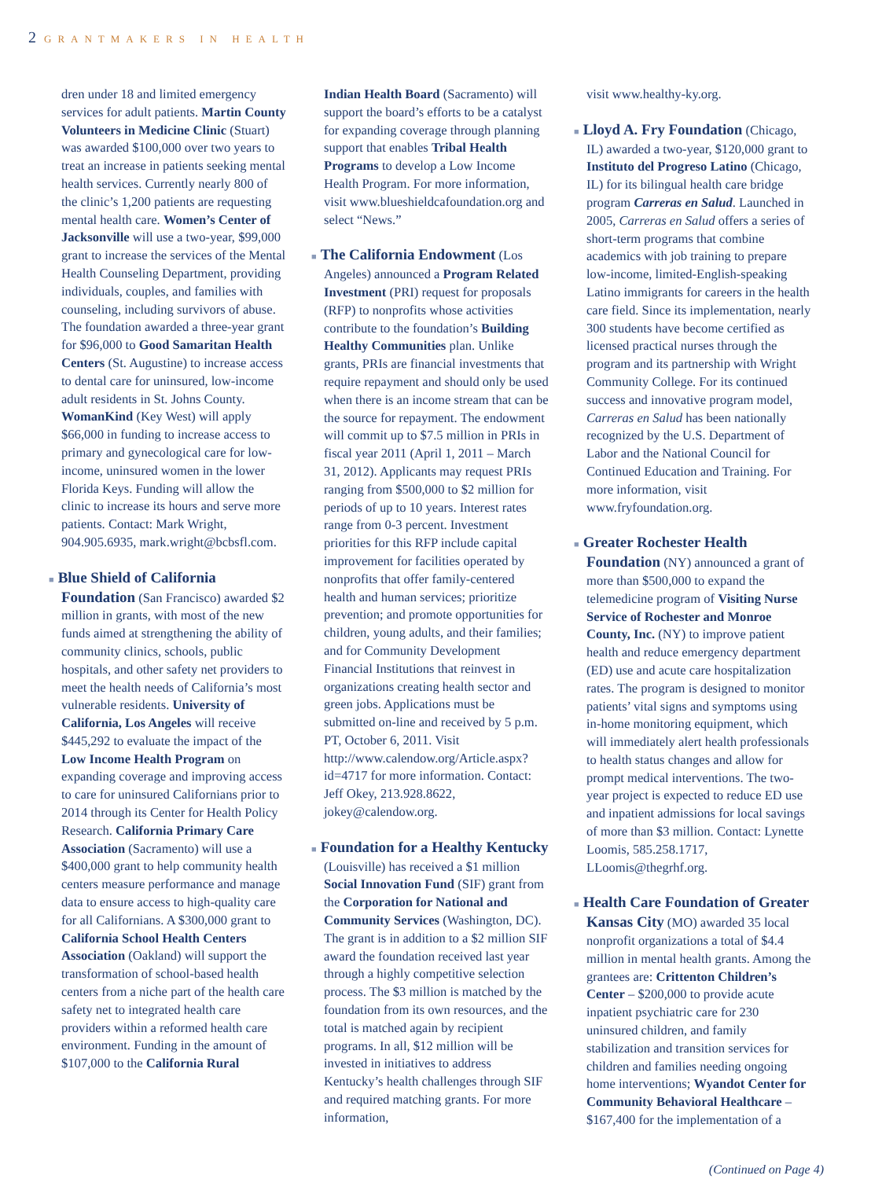2 GRANTMAKERS IN HEALTH
dren under 18 and limited emergency services for adult patients. Martin County Volunteers in Medicine Clinic (Stuart) was awarded $100,000 over two years to treat an increase in patients seeking mental health services. Currently nearly 800 of the clinic’s 1,200 patients are requesting mental health care. Women’s Center of Jacksonville will use a two-year, $99,000 grant to increase the services of the Mental Health Counseling Department, providing individuals, couples, and families with counseling, including survivors of abuse. The foundation awarded a three-year grant for $96,000 to Good Samaritan Health Centers (St. Augustine) to increase access to dental care for uninsured, low-income adult residents in St. Johns County. WomanKind (Key West) will apply $66,000 in funding to increase access to primary and gynecological care for low-income, uninsured women in the lower Florida Keys. Funding will allow the clinic to increase its hours and serve more patients. Contact: Mark Wright, 904.905.6935, mark.wright@bcbsfl.com.
■ Blue Shield of California Foundation (San Francisco) awarded $2 million in grants, with most of the new funds aimed at strengthening the ability of community clinics, schools, public hospitals, and other safety net providers to meet the health needs of California’s most vulnerable residents. University of California, Los Angeles will receive $445,292 to evaluate the impact of the Low Income Health Program on expanding coverage and improving access to care for uninsured Californians prior to 2014 through its Center for Health Policy Research. California Primary Care Association (Sacramento) will use a $400,000 grant to help community health centers measure performance and manage data to ensure access to high-quality care for all Californians. A $300,000 grant to California School Health Centers Association (Oakland) will support the transformation of school-based health centers from a niche part of the health care safety net to integrated health care providers within a reformed health care environment. Funding in the amount of $107,000 to the California Rural
Indian Health Board (Sacramento) will support the board’s efforts to be a catalyst for expanding coverage through planning support that enables Tribal Health Programs to develop a Low Income Health Program. For more information, visit www.blueshieldcafoundation.org and select “News.”
■ The California Endowment (Los Angeles) announced a Program Related Investment (PRI) request for proposals (RFP) to nonprofits whose activities contribute to the foundation’s Building Healthy Communities plan. Unlike grants, PRIs are financial investments that require repayment and should only be used when there is an income stream that can be the source for repayment. The endowment will commit up to $7.5 million in PRIs in fiscal year 2011 (April 1, 2011 – March 31, 2012). Applicants may request PRIs ranging from $500,000 to $2 million for periods of up to 10 years. Interest rates range from 0-3 percent. Investment priorities for this RFP include capital improvement for facilities operated by nonprofits that offer family-centered health and human services; prioritize prevention; and promote opportunities for children, young adults, and their families; and for Community Development Financial Institutions that reinvest in organizations creating health sector and green jobs. Applications must be submitted on-line and received by 5 p.m. PT, October 6, 2011. Visit http://www.calendow.org/Article.aspx?id=4717 for more information. Contact: Jeff Okey, 213.928.8622, jokey@calendow.org.
■ Foundation for a Healthy Kentucky (Louisville) has received a $1 million Social Innovation Fund (SIF) grant from the Corporation for National and Community Services (Washington, DC). The grant is in addition to a $2 million SIF award the foundation received last year through a highly competitive selection process. The $3 million is matched by the foundation from its own resources, and the total is matched again by recipient programs. In all, $12 million will be invested in initiatives to address Kentucky’s health challenges through SIF and required matching grants. For more information,
visit www.healthy-ky.org.
■ Lloyd A. Fry Foundation (Chicago, IL) awarded a two-year, $120,000 grant to Instituto del Progreso Latino (Chicago, IL) for its bilingual health care bridge program Carreras en Salud. Launched in 2005, Carreras en Salud offers a series of short-term programs that combine academics with job training to prepare low-income, limited-English-speaking Latino immigrants for careers in the health care field. Since its implementation, nearly 300 students have become certified as licensed practical nurses through the program and its partnership with Wright Community College. For its continued success and innovative program model, Carreras en Salud has been nationally recognized by the U.S. Department of Labor and the National Council for Continued Education and Training. For more information, visit www.fryfoundation.org.
■ Greater Rochester Health Foundation (NY) announced a grant of more than $500,000 to expand the telemedicine program of Visiting Nurse Service of Rochester and Monroe County, Inc. (NY) to improve patient health and reduce emergency department (ED) use and acute care hospitalization rates. The program is designed to monitor patients’ vital signs and symptoms using in-home monitoring equipment, which will immediately alert health professionals to health status changes and allow for prompt medical interventions. The two-year project is expected to reduce ED use and inpatient admissions for local savings of more than $3 million. Contact: Lynette Loomis, 585.258.1717, LLoomis@thegrhf.org.
■ Health Care Foundation of Greater Kansas City (MO) awarded 35 local nonprofit organizations a total of $4.4 million in mental health grants. Among the grantees are: Crittenton Children’s Center – $200,000 to provide acute inpatient psychiatric care for 230 uninsured children, and family stabilization and transition services for children and families needing ongoing home interventions; Wyandot Center for Community Behavioral Healthcare – $167,400 for the implementation of a
(Continued on Page 4)